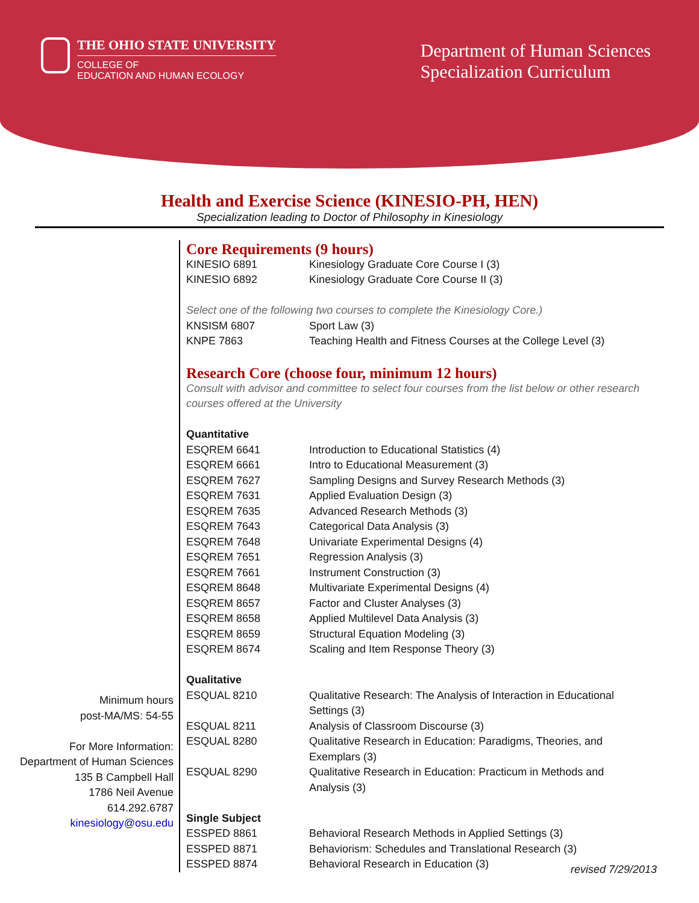THE OHIO STATE UNIVERSITY
COLLEGE OF
EDUCATION AND HUMAN ECOLOGY
Department of Human Sciences
Specialization Curriculum
Health and Exercise Science (KINESIO-PH, HEN)
Specialization leading to Doctor of Philosophy in Kinesiology
Minimum hours
post-MA/MS: 54-55
For More Information:
Department of Human Sciences
135 B Campbell Hall
1786 Neil Avenue
614.292.6787
kinesiology@osu.edu
Core Requirements (9 hours)
| KINESIO 6891 | Kinesiology Graduate Core Course I (3) |
| KINESIO 6892 | Kinesiology Graduate Core Course II (3) |
Select one of the following two courses to complete the Kinesiology Core.)
| KNSISM 6807 | Sport Law (3) |
| KNPE 7863 | Teaching Health and Fitness Courses at the College Level (3) |
Research Core (choose four, minimum 12 hours)
Consult with advisor and committee to select four courses from the list below or other research courses offered at the University
Quantitative
| ESQREM 6641 | Introduction to Educational Statistics (4) |
| ESQREM 6661 | Intro to Educational Measurement (3) |
| ESQREM 7627 | Sampling Designs and Survey Research Methods (3) |
| ESQREM 7631 | Applied Evaluation Design (3) |
| ESQREM 7635 | Advanced Research Methods (3) |
| ESQREM 7643 | Categorical Data Analysis (3) |
| ESQREM 7648 | Univariate Experimental Designs (4) |
| ESQREM 7651 | Regression Analysis (3) |
| ESQREM 7661 | Instrument Construction (3) |
| ESQREM 8648 | Multivariate Experimental Designs (4) |
| ESQREM 8657 | Factor and Cluster Analyses (3) |
| ESQREM 8658 | Applied Multilevel Data Analysis (3) |
| ESQREM 8659 | Structural Equation Modeling (3) |
| ESQREM 8674 | Scaling and Item Response Theory (3) |
Qualitative
| ESQUAL 8210 | Qualitative Research: The Analysis of Interaction in Educational Settings (3) |
| ESQUAL 8211 | Analysis of Classroom Discourse (3) |
| ESQUAL 8280 | Qualitative Research in Education: Paradigms, Theories, and Exemplars (3) |
| ESQUAL 8290 | Qualitative Research in Education: Practicum in Methods and Analysis (3) |
Single Subject
| ESSPED 8861 | Behavioral Research Methods in Applied Settings (3) |
| ESSPED 8871 | Behaviorism: Schedules and Translational Research (3) |
| ESSPED 8874 | Behavioral Research in Education (3) |
revised 7/29/2013